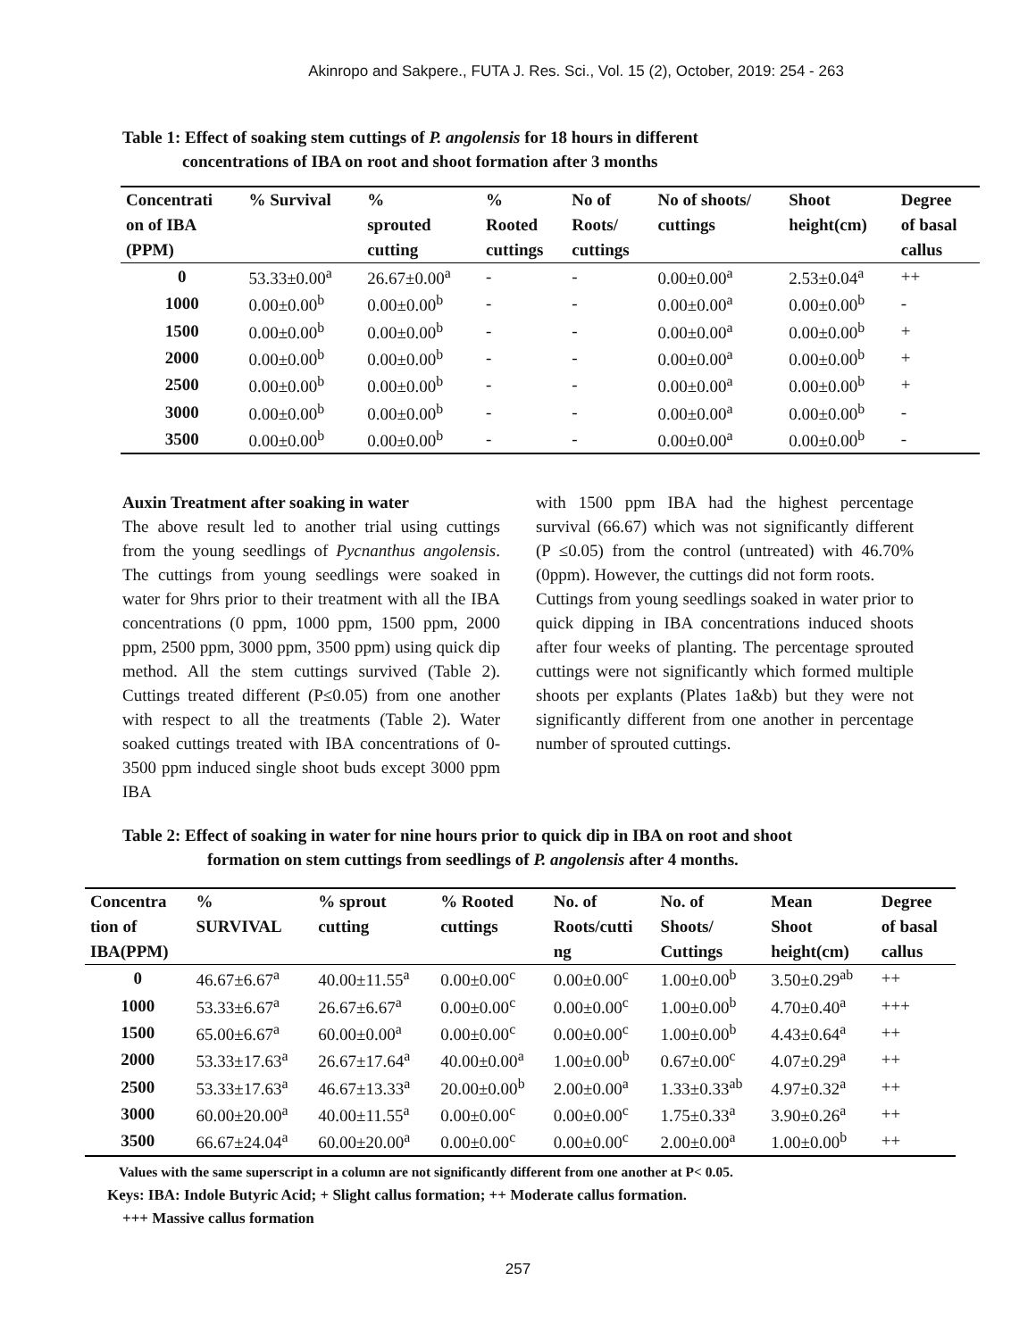Akinropo and Sakpere., FUTA J. Res. Sci., Vol. 15 (2), October, 2019: 254 - 263
Table 1: Effect of soaking stem cuttings of P. angolensis for 18 hours in different
concentrations of IBA on root and shoot formation after 3 months
| Concentrati on of IBA (PPM) | % Survival | % sprouted cutting | % Rooted cuttings | No of Roots/ cuttings | No of shoots/ cuttings | Shoot height(cm) | Degree of basal callus |
| --- | --- | --- | --- | --- | --- | --- | --- |
| 0 | 53.33±0.00<sup>a</sup> | 26.67±0.00<sup>a</sup> | - | - | 0.00±0.00<sup>a</sup> | 2.53±0.04<sup>a</sup> | ++ |
| 1000 | 0.00±0.00<sup>b</sup> | 0.00±0.00<sup>b</sup> | - | - | 0.00±0.00<sup>a</sup> | 0.00±0.00<sup>b</sup> | - |
| 1500 | 0.00±0.00<sup>b</sup> | 0.00±0.00<sup>b</sup> | - | - | 0.00±0.00<sup>a</sup> | 0.00±0.00<sup>b</sup> | + |
| 2000 | 0.00±0.00<sup>b</sup> | 0.00±0.00<sup>b</sup> | - | - | 0.00±0.00<sup>a</sup> | 0.00±0.00<sup>b</sup> | + |
| 2500 | 0.00±0.00<sup>b</sup> | 0.00±0.00<sup>b</sup> | - | - | 0.00±0.00<sup>a</sup> | 0.00±0.00<sup>b</sup> | + |
| 3000 | 0.00±0.00<sup>b</sup> | 0.00±0.00<sup>b</sup> | - | - | 0.00±0.00<sup>a</sup> | 0.00±0.00<sup>b</sup> | - |
| 3500 | 0.00±0.00<sup>b</sup> | 0.00±0.00<sup>b</sup> | - | - | 0.00±0.00<sup>a</sup> | 0.00±0.00<sup>b</sup> | - |
Auxin Treatment after soaking in water
The above result led to another trial using cuttings from the young seedlings of Pycnanthus angolensis. The cuttings from young seedlings were soaked in water for 9hrs prior to their treatment with all the IBA concentrations (0 ppm, 1000 ppm, 1500 ppm, 2000 ppm, 2500 ppm, 3000 ppm, 3500 ppm) using quick dip method. All the stem cuttings survived (Table 2). Cuttings treated different (P≤0.05) from one another with respect to all the treatments (Table 2). Water soaked cuttings treated with IBA concentrations of 0-3500 ppm induced single shoot buds except 3000 ppm IBA
with 1500 ppm IBA had the highest percentage survival (66.67) which was not significantly different (P ≤0.05) from the control (untreated) with 46.70% (0ppm). However, the cuttings did not form roots.
Cuttings from young seedlings soaked in water prior to quick dipping in IBA concentrations induced shoots after four weeks of planting. The percentage sprouted cuttings were not significantly which formed multiple shoots per explants (Plates 1a&b) but they were not significantly different from one another in percentage number of sprouted cuttings.
Table 2: Effect of soaking in water for nine hours prior to quick dip in IBA on root and shoot
formation on stem cuttings from seedlings of P. angolensis after 4 months.
| Concentra tion of IBA(PPM) | % SURVIVAL | % sprout cutting | % Rooted cuttings | No. of Roots/cutti ng | No. of Shoots/ Cuttings | Mean Shoot height(cm) | Degree of basal callus |
| --- | --- | --- | --- | --- | --- | --- | --- |
| 0 | 46.67±6.67<sup>a</sup> | 40.00±11.55<sup>a</sup> | 0.00±0.00<sup>c</sup> | 0.00±0.00<sup>c</sup> | 1.00±0.00<sup>b</sup> | 3.50±0.29<sup>ab</sup> | ++ |
| 1000 | 53.33±6.67<sup>a</sup> | 26.67±6.67<sup>a</sup> | 0.00±0.00<sup>c</sup> | 0.00±0.00<sup>c</sup> | 1.00±0.00<sup>b</sup> | 4.70±0.40<sup>a</sup> | +++ |
| 1500 | 65.00±6.67<sup>a</sup> | 60.00±0.00<sup>a</sup> | 0.00±0.00<sup>c</sup> | 0.00±0.00<sup>c</sup> | 1.00±0.00<sup>b</sup> | 4.43±0.64<sup>a</sup> | ++ |
| 2000 | 53.33±17.63<sup>a</sup> | 26.67±17.64<sup>a</sup> | 40.00±0.00<sup>a</sup> | 1.00±0.00<sup>b</sup> | 0.67±0.00<sup>c</sup> | 4.07±0.29<sup>a</sup> | ++ |
| 2500 | 53.33±17.63<sup>a</sup> | 46.67±13.33<sup>a</sup> | 20.00±0.00<sup>b</sup> | 2.00±0.00<sup>a</sup> | 1.33±0.33<sup>ab</sup> | 4.97±0.32<sup>a</sup> | ++ |
| 3000 | 60.00±20.00<sup>a</sup> | 40.00±11.55<sup>a</sup> | 0.00±0.00<sup>c</sup> | 0.00±0.00<sup>c</sup> | 1.75±0.33<sup>a</sup> | 3.90±0.26<sup>a</sup> | ++ |
| 3500 | 66.67±24.04<sup>a</sup> | 60.00±20.00<sup>a</sup> | 0.00±0.00<sup>c</sup> | 0.00±0.00<sup>c</sup> | 2.00±0.00<sup>a</sup> | 1.00±0.00<sup>b</sup> | ++ |
Values with the same superscript in a column are not significantly different from one another at P< 0.05.
Keys: IBA: Indole Butyric Acid; + Slight callus formation; ++ Moderate callus formation.
+++ Massive callus formation
257